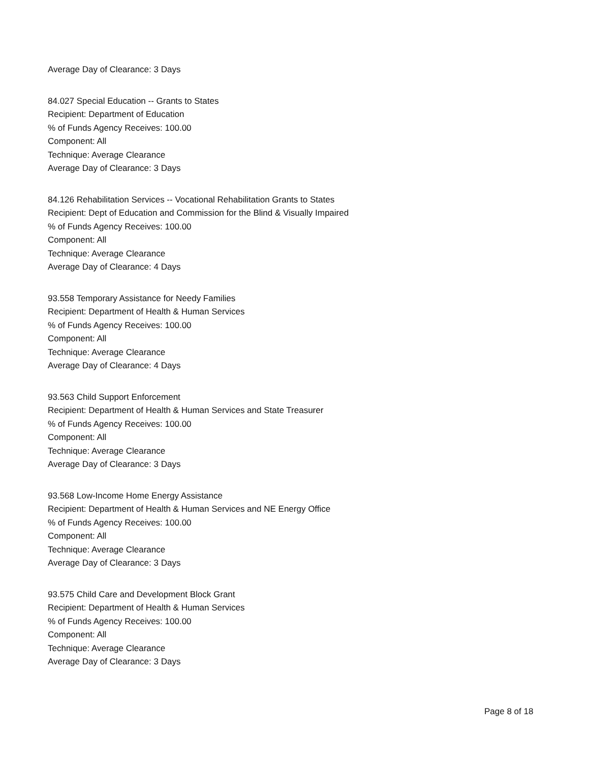Average Day of Clearance: 3 Days
84.027 Special Education -- Grants to States
Recipient: Department of Education
% of Funds Agency Receives: 100.00
Component: All
Technique: Average Clearance
Average Day of Clearance: 3 Days
84.126 Rehabilitation Services -- Vocational Rehabilitation Grants to States
Recipient: Dept of Education and Commission for the Blind & Visually Impaired
% of Funds Agency Receives: 100.00
Component: All
Technique: Average Clearance
Average Day of Clearance: 4 Days
93.558 Temporary Assistance for Needy Families
Recipient: Department of Health & Human Services
% of Funds Agency Receives: 100.00
Component: All
Technique: Average Clearance
Average Day of Clearance: 4 Days
93.563 Child Support Enforcement
Recipient: Department of Health & Human Services and State Treasurer
% of Funds Agency Receives: 100.00
Component: All
Technique: Average Clearance
Average Day of Clearance: 3 Days
93.568 Low-Income Home Energy Assistance
Recipient: Department of Health & Human Services and NE Energy Office
% of Funds Agency Receives: 100.00
Component: All
Technique: Average Clearance
Average Day of Clearance: 3 Days
93.575 Child Care and Development Block Grant
Recipient: Department of Health & Human Services
% of Funds Agency Receives: 100.00
Component: All
Technique: Average Clearance
Average Day of Clearance: 3 Days
Page 8 of 18